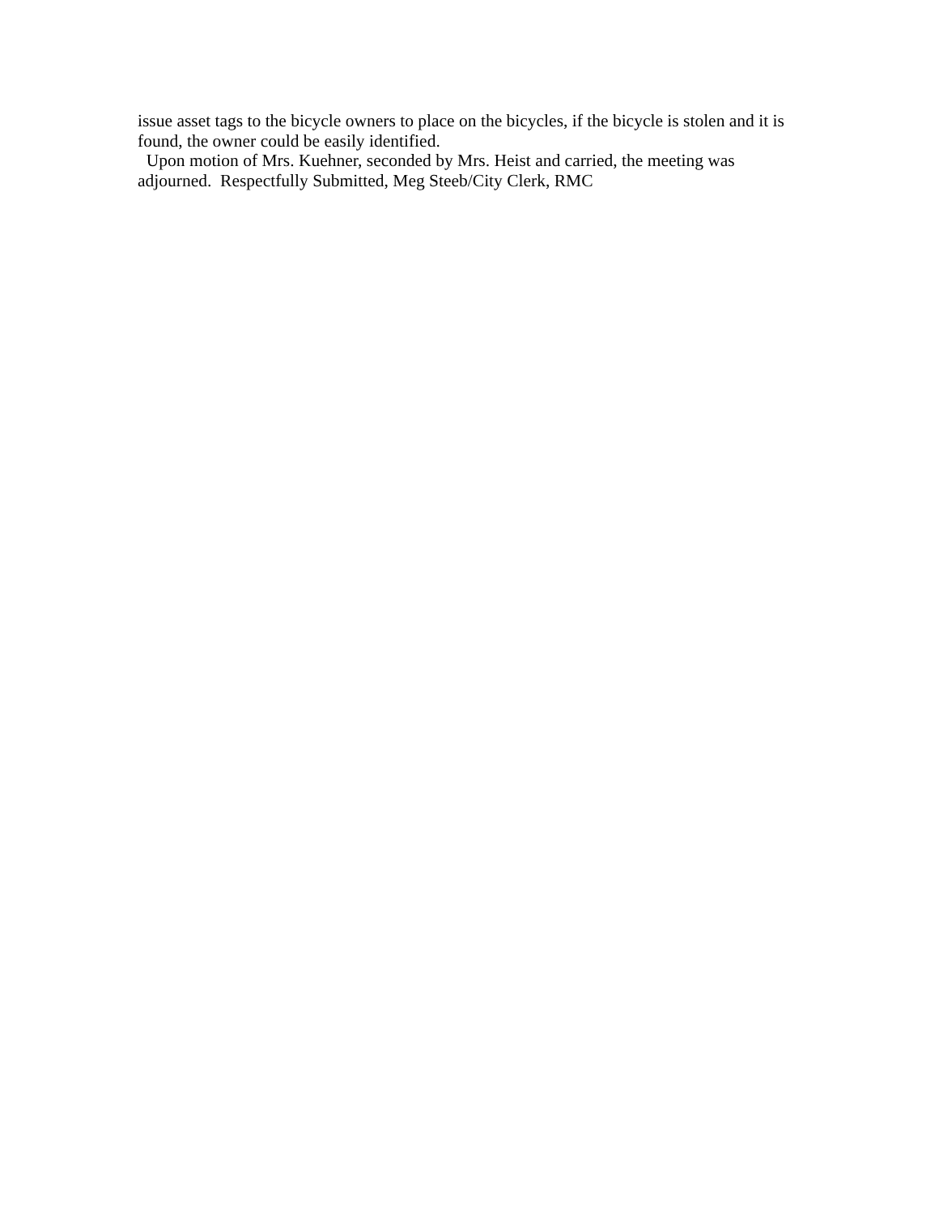issue asset tags to the bicycle owners to place on the bicycles, if the bicycle is stolen and it is found, the owner could be easily identified.
Upon motion of Mrs. Kuehner, seconded by Mrs. Heist and carried, the meeting was adjourned. Respectfully Submitted, Meg Steeb/City Clerk, RMC